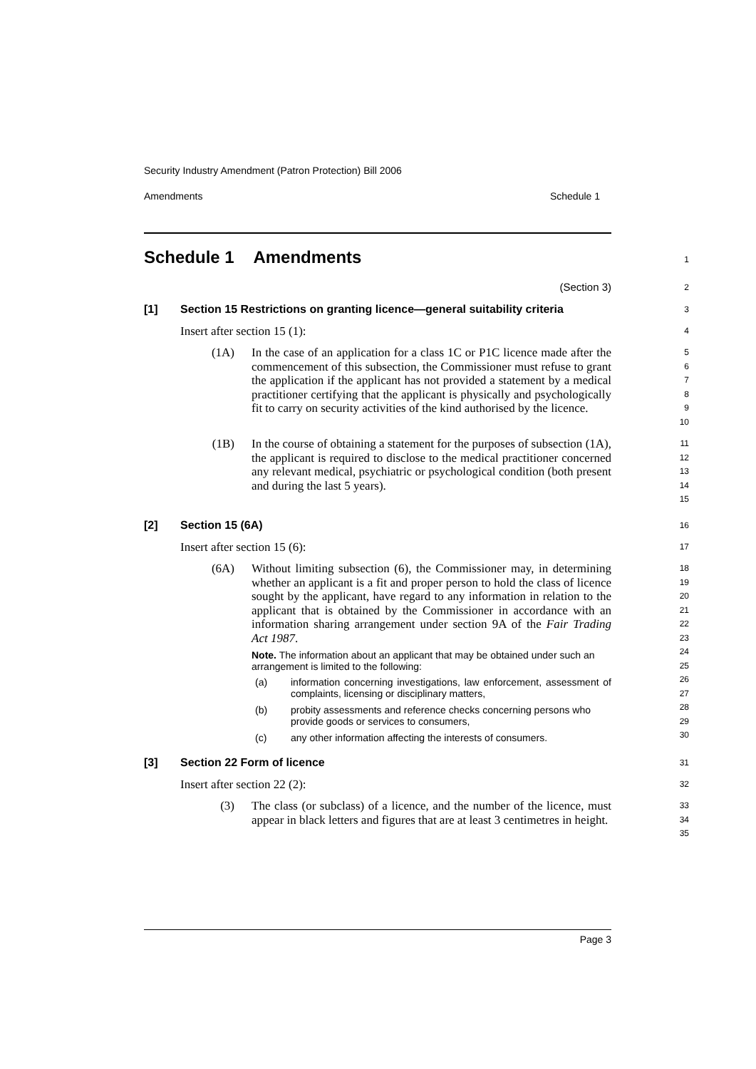Security Industry Amendment (Patron Protection) Bill 2006
Amendments Schedule 1
Schedule 1 Amendments
1
(Section 3)
2
[1] Section 15 Restrictions on granting licence—general suitability criteria
3
Insert after section 15 (1):
4
(1A) In the case of an application for a class 1C or P1C licence made after the commencement of this subsection, the Commissioner must refuse to grant the application if the applicant has not provided a statement by a medical practitioner certifying that the applicant is physically and psychologically fit to carry on security activities of the kind authorised by the licence.
5
6
7
8
9
10
(1B) In the course of obtaining a statement for the purposes of subsection (1A), the applicant is required to disclose to the medical practitioner concerned any relevant medical, psychiatric or psychological condition (both present and during the last 5 years).
11
12
13
14
15
[2] Section 15 (6A)
16
Insert after section 15 (6):
17
(6A) Without limiting subsection (6), the Commissioner may, in determining whether an applicant is a fit and proper person to hold the class of licence sought by the applicant, have regard to any information in relation to the applicant that is obtained by the Commissioner in accordance with an information sharing arrangement under section 9A of the Fair Trading Act 1987.
Note. The information about an applicant that may be obtained under such an arrangement is limited to the following:
(a) information concerning investigations, law enforcement, assessment of complaints, licensing or disciplinary matters,
(b) probity assessments and reference checks concerning persons who provide goods or services to consumers,
(c) any other information affecting the interests of consumers.
18
19
20
21
22
23
24
25
26
27
28
29
30
[3] Section 22 Form of licence
31
Insert after section 22 (2):
32
(3) The class (or subclass) of a licence, and the number of the licence, must appear in black letters and figures that are at least 3 centimetres in height.
33
34
35
Page 3